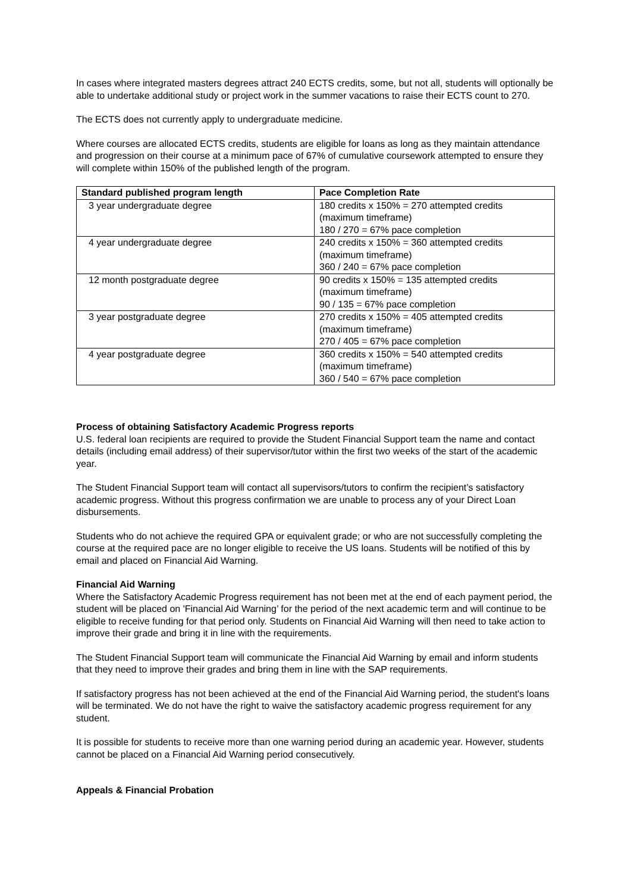In cases where integrated masters degrees attract 240 ECTS credits, some, but not all, students will optionally be able to undertake additional study or project work in the summer vacations to raise their ECTS count to 270.
The ECTS does not currently apply to undergraduate medicine.
Where courses are allocated ECTS credits, students are eligible for loans as long as they maintain attendance and progression on their course at a minimum pace of 67% of cumulative coursework attempted to ensure they will complete within 150% of the published length of the program.
| Standard published program length | Pace Completion Rate |
| --- | --- |
| 3 year undergraduate degree | 180 credits x 150% = 270 attempted credits (maximum timeframe) 180 / 270 = 67% pace completion |
| 4 year undergraduate degree | 240 credits x 150% = 360 attempted credits (maximum timeframe) 360 / 240 = 67% pace completion |
| 12 month postgraduate degree | 90 credits x 150% = 135 attempted credits (maximum timeframe) 90 / 135 = 67% pace completion |
| 3 year postgraduate degree | 270 credits x 150% = 405 attempted credits (maximum timeframe) 270 / 405 = 67% pace completion |
| 4 year postgraduate degree | 360 credits x 150% = 540 attempted credits (maximum timeframe) 360 / 540 = 67% pace completion |
Process of obtaining Satisfactory Academic Progress reports
U.S. federal loan recipients are required to provide the Student Financial Support team the name and contact details (including email address) of their supervisor/tutor within the first two weeks of the start of the academic year.
The Student Financial Support team will contact all supervisors/tutors to confirm the recipient’s satisfactory academic progress. Without this progress confirmation we are unable to process any of your Direct Loan disbursements.
Students who do not achieve the required GPA or equivalent grade; or who are not successfully completing the course at the required pace are no longer eligible to receive the US loans. Students will be notified of this by email and placed on Financial Aid Warning.
Financial Aid Warning
Where the Satisfactory Academic Progress requirement has not been met at the end of each payment period, the student will be placed on 'Financial Aid Warning’ for the period of the next academic term and will continue to be eligible to receive funding for that period only. Students on Financial Aid Warning will then need to take action to improve their grade and bring it in line with the requirements.
The Student Financial Support team will communicate the Financial Aid Warning by email and inform students that they need to improve their grades and bring them in line with the SAP requirements.
If satisfactory progress has not been achieved at the end of the Financial Aid Warning period, the student's loans will be terminated. We do not have the right to waive the satisfactory academic progress requirement for any student.
It is possible for students to receive more than one warning period during an academic year. However, students cannot be placed on a Financial Aid Warning period consecutively.
Appeals & Financial Probation